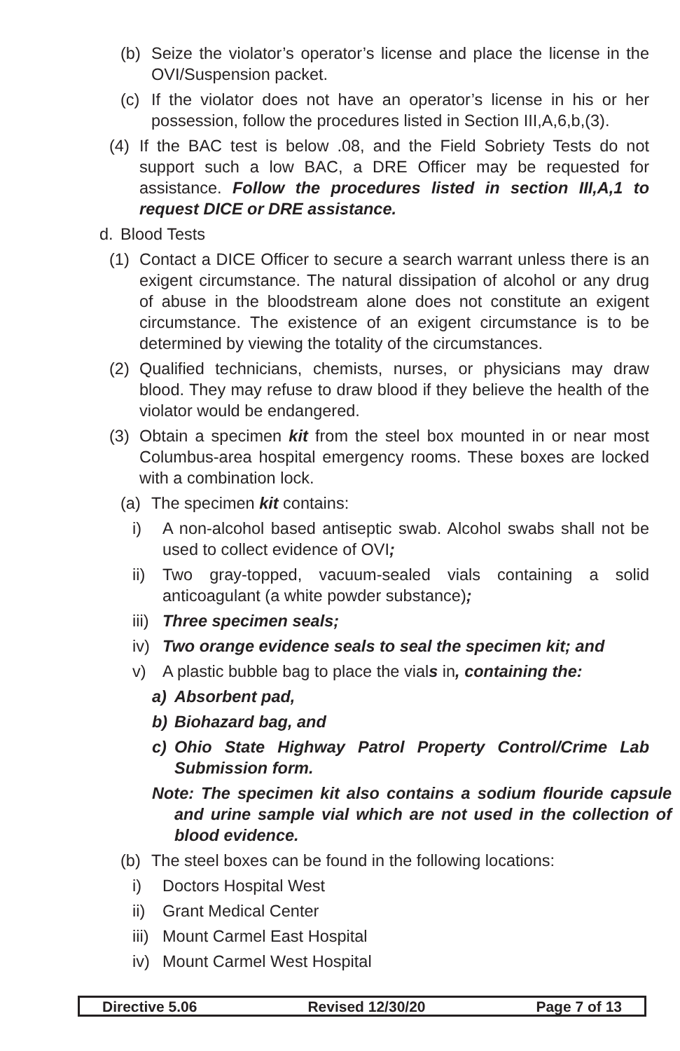(b) Seize the violator’s operator’s license and place the license in the OVI/Suspension packet.
(c) If the violator does not have an operator’s license in his or her possession, follow the procedures listed in Section III,A,6,b,(3).
(4) If the BAC test is below .08, and the Field Sobriety Tests do not support such a low BAC, a DRE Officer may be requested for assistance. Follow the procedures listed in section III,A,1 to request DICE or DRE assistance.
d. Blood Tests
(1) Contact a DICE Officer to secure a search warrant unless there is an exigent circumstance. The natural dissipation of alcohol or any drug of abuse in the bloodstream alone does not constitute an exigent circumstance. The existence of an exigent circumstance is to be determined by viewing the totality of the circumstances.
(2) Qualified technicians, chemists, nurses, or physicians may draw blood. They may refuse to draw blood if they believe the health of the violator would be endangered.
(3) Obtain a specimen kit from the steel box mounted in or near most Columbus-area hospital emergency rooms. These boxes are locked with a combination lock.
(a) The specimen kit contains:
i) A non-alcohol based antiseptic swab. Alcohol swabs shall not be used to collect evidence of OVI;
ii) Two gray-topped, vacuum-sealed vials containing a solid anticoagulant (a white powder substance);
iii) Three specimen seals;
iv) Two orange evidence seals to seal the specimen kit; and
v) A plastic bubble bag to place the vials in, containing the:
a) Absorbent pad,
b) Biohazard bag, and
c) Ohio State Highway Patrol Property Control/Crime Lab Submission form.
Note: The specimen kit also contains a sodium flouride capsule and urine sample vial which are not used in the collection of blood evidence.
(b) The steel boxes can be found in the following locations:
i) Doctors Hospital West
ii) Grant Medical Center
iii) Mount Carmel East Hospital
iv) Mount Carmel West Hospital
Directive 5.06 Revised 12/30/20 Page 7 of 13